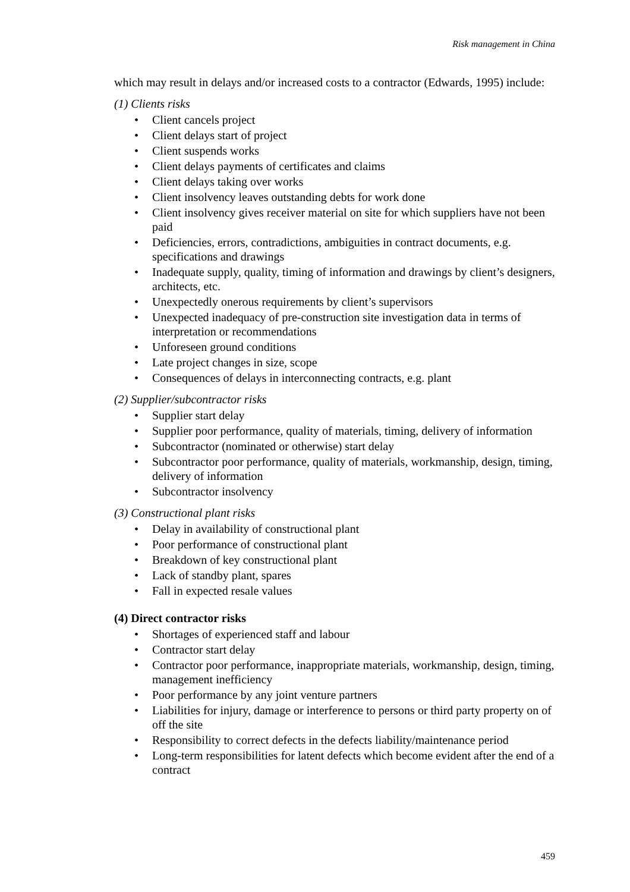Risk management in China
which may result in delays and/or increased costs to a contractor (Edwards, 1995) include:
(1) Clients risks
• Client cancels project
• Client delays start of project
• Client suspends works
• Client delays payments of certificates and claims
• Client delays taking over works
• Client insolvency leaves outstanding debts for work done
• Client insolvency gives receiver material on site for which suppliers have not been paid
• Deficiencies, errors, contradictions, ambiguities in contract documents, e.g. specifications and drawings
• Inadequate supply, quality, timing of information and drawings by client’s designers, architects, etc.
• Unexpectedly onerous requirements by client’s supervisors
• Unexpected inadequacy of pre-construction site investigation data in terms of interpretation or recommendations
• Unforeseen ground conditions
• Late project changes in size, scope
• Consequences of delays in interconnecting contracts, e.g. plant
(2) Supplier/subcontractor risks
• Supplier start delay
• Supplier poor performance, quality of materials, timing, delivery of information
• Subcontractor (nominated or otherwise) start delay
• Subcontractor poor performance, quality of materials, workmanship, design, timing, delivery of information
• Subcontractor insolvency
(3) Constructional plant risks
• Delay in availability of constructional plant
• Poor performance of constructional plant
• Breakdown of key constructional plant
• Lack of standby plant, spares
• Fall in expected resale values
(4) Direct contractor risks
• Shortages of experienced staff and labour
• Contractor start delay
• Contractor poor performance, inappropriate materials, workmanship, design, timing, management inefficiency
• Poor performance by any joint venture partners
• Liabilities for injury, damage or interference to persons or third party property on of off the site
• Responsibility to correct defects in the defects liability/maintenance period
• Long-term responsibilities for latent defects which become evident after the end of a contract
459